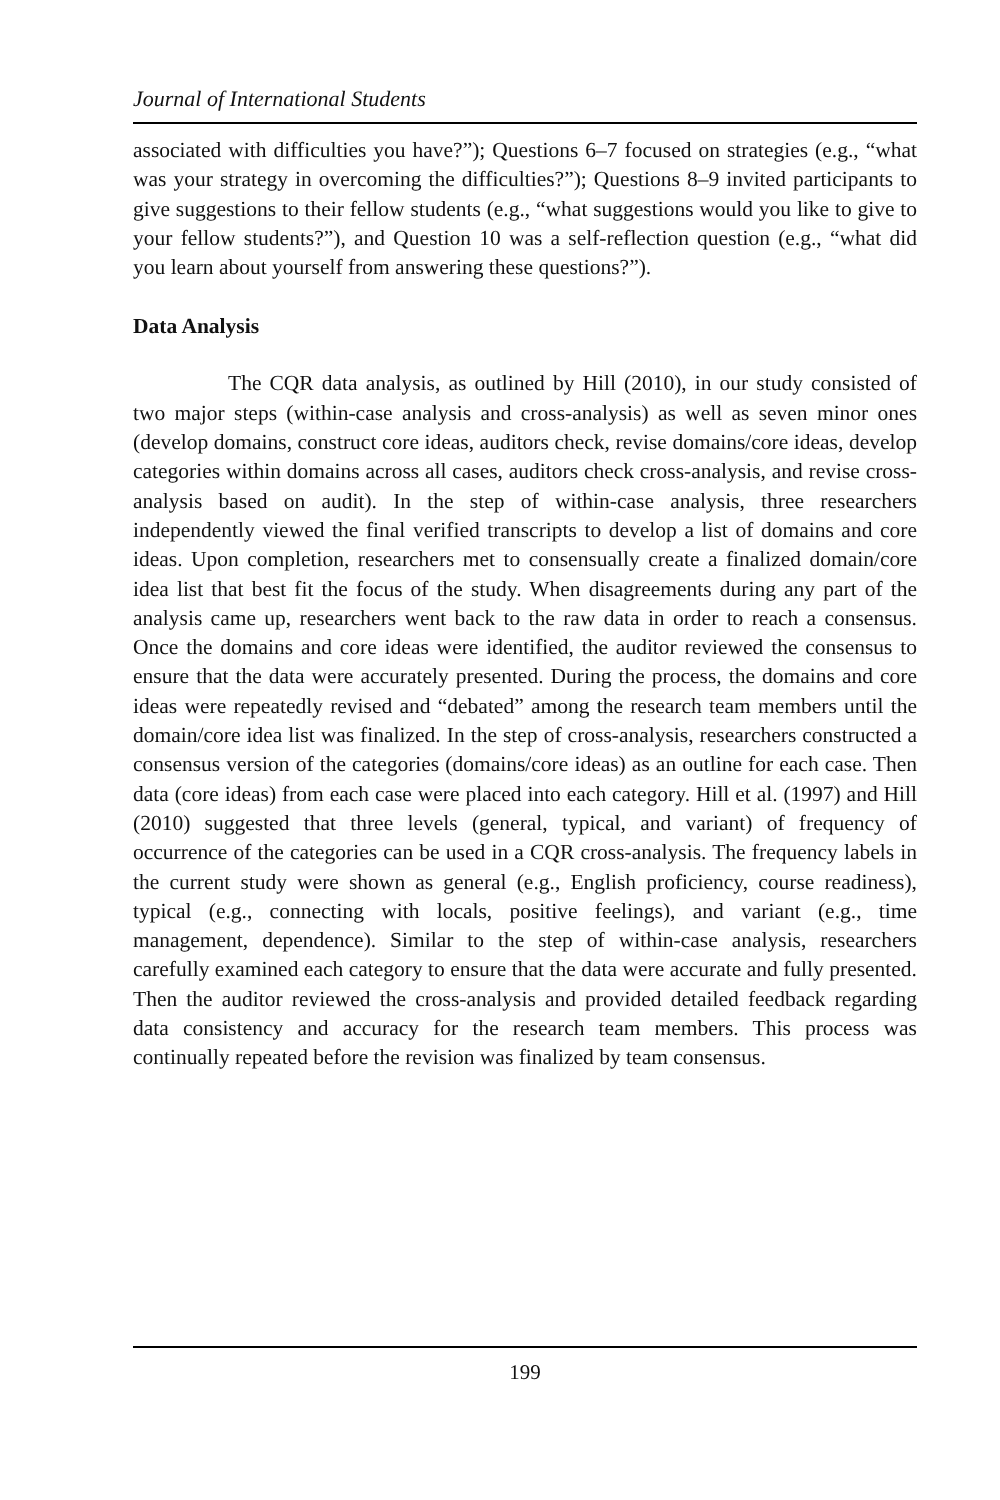Journal of International Students
associated with difficulties you have?”); Questions 6–7 focused on strategies (e.g., “what was your strategy in overcoming the difficulties?”); Questions 8–9 invited participants to give suggestions to their fellow students (e.g., “what suggestions would you like to give to your fellow students?”), and Question 10 was a self-reflection question (e.g., “what did you learn about yourself from answering these questions?”).
Data Analysis
The CQR data analysis, as outlined by Hill (2010), in our study consisted of two major steps (within-case analysis and cross-analysis) as well as seven minor ones (develop domains, construct core ideas, auditors check, revise domains/core ideas, develop categories within domains across all cases, auditors check cross-analysis, and revise cross-analysis based on audit). In the step of within-case analysis, three researchers independently viewed the final verified transcripts to develop a list of domains and core ideas. Upon completion, researchers met to consensually create a finalized domain/core idea list that best fit the focus of the study. When disagreements during any part of the analysis came up, researchers went back to the raw data in order to reach a consensus. Once the domains and core ideas were identified, the auditor reviewed the consensus to ensure that the data were accurately presented. During the process, the domains and core ideas were repeatedly revised and “debated” among the research team members until the domain/core idea list was finalized. In the step of cross-analysis, researchers constructed a consensus version of the categories (domains/core ideas) as an outline for each case. Then data (core ideas) from each case were placed into each category. Hill et al. (1997) and Hill (2010) suggested that three levels (general, typical, and variant) of frequency of occurrence of the categories can be used in a CQR cross-analysis. The frequency labels in the current study were shown as general (e.g., English proficiency, course readiness), typical (e.g., connecting with locals, positive feelings), and variant (e.g., time management, dependence). Similar to the step of within-case analysis, researchers carefully examined each category to ensure that the data were accurate and fully presented. Then the auditor reviewed the cross-analysis and provided detailed feedback regarding data consistency and accuracy for the research team members. This process was continually repeated before the revision was finalized by team consensus.
199